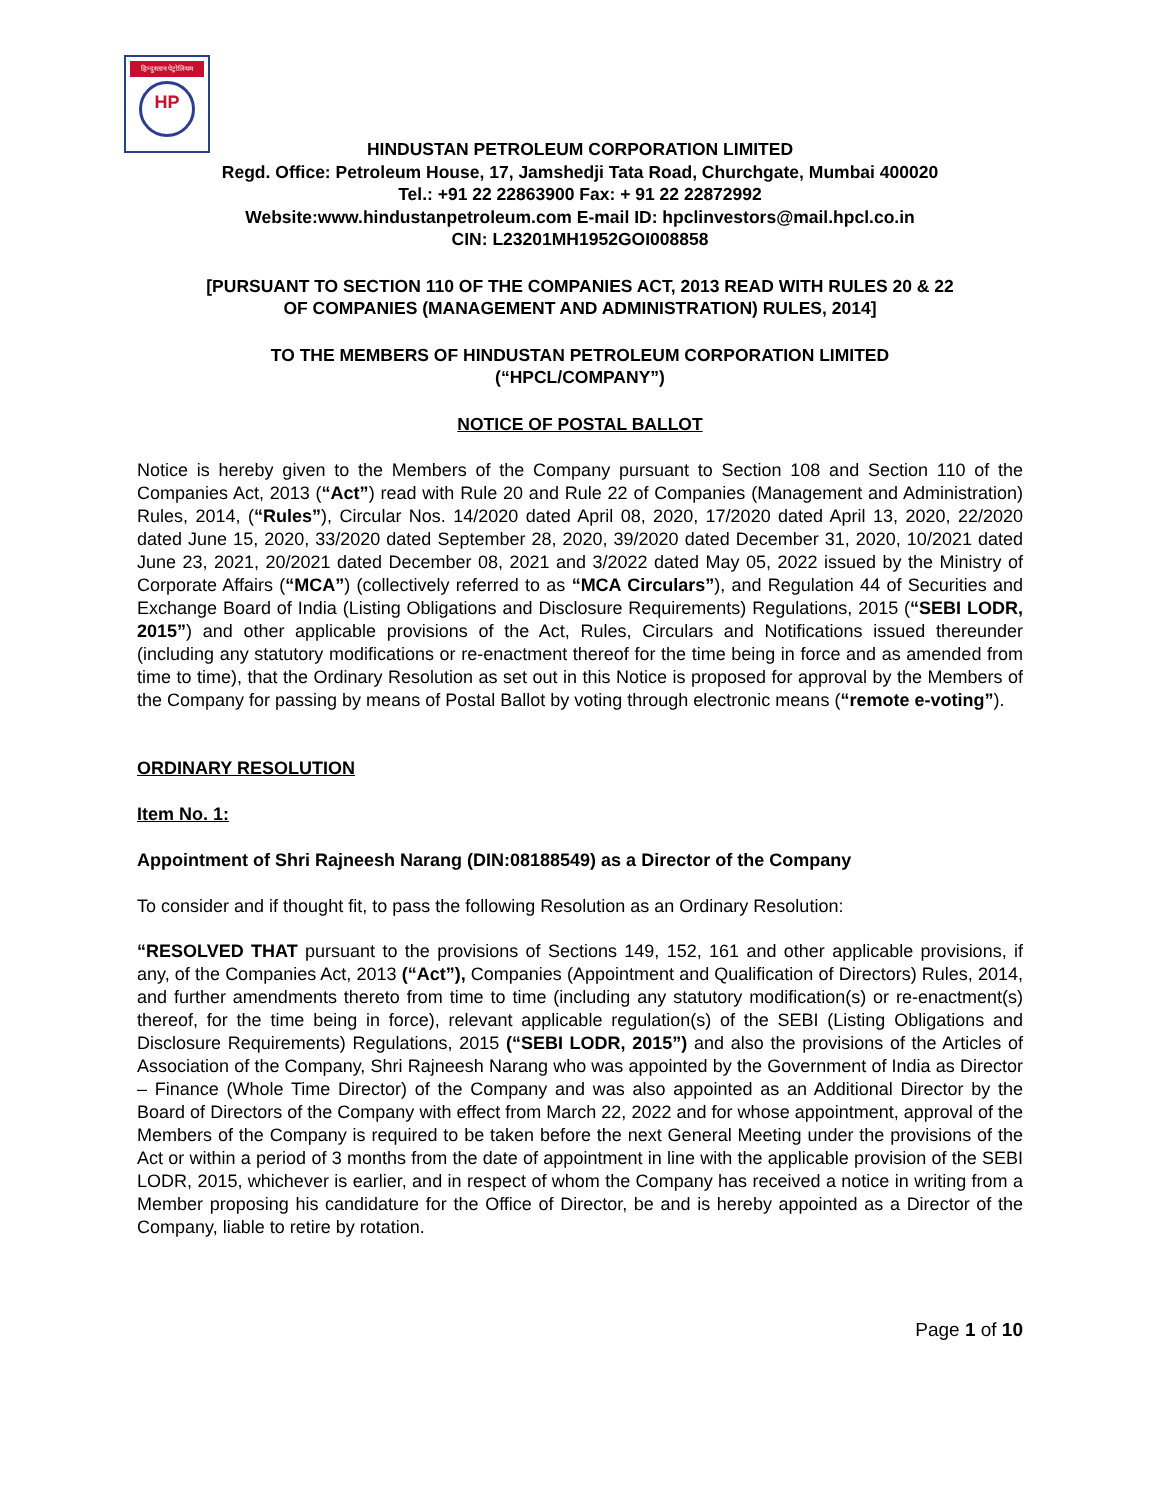हिन्दुस्तान पेट्रोलियम
HP
HINDUSTAN PETROLEUM CORPORATION LIMITED
Regd. Office: Petroleum House, 17, Jamshedji Tata Road, Churchgate, Mumbai 400020
Tel.: +91 22 22863900 Fax: + 91 22 22872992
Website:www.hindustanpetroleum.com E-mail ID: hpclinvestors@mail.hpcl.co.in
CIN: L23201MH1952GOI008858
[PURSUANT TO SECTION 110 OF THE COMPANIES ACT, 2013 READ WITH RULES 20 & 22
OF COMPANIES (MANAGEMENT AND ADMINISTRATION) RULES, 2014]
TO THE MEMBERS OF HINDUSTAN PETROLEUM CORPORATION LIMITED
(“HPCL/COMPANY”)
NOTICE OF POSTAL BALLOT
Notice is hereby given to the Members of the Company pursuant to Section 108 and Section 110 of the Companies Act, 2013 (“Act”) read with Rule 20 and Rule 22 of Companies (Management and Administration) Rules, 2014, (“Rules”), Circular Nos. 14/2020 dated April 08, 2020, 17/2020 dated April 13, 2020, 22/2020 dated June 15, 2020, 33/2020 dated September 28, 2020, 39/2020 dated December 31, 2020, 10/2021 dated June 23, 2021, 20/2021 dated December 08, 2021 and 3/2022 dated May 05, 2022 issued by the Ministry of Corporate Affairs (“MCA”) (collectively referred to as “MCA Circulars”), and Regulation 44 of Securities and Exchange Board of India (Listing Obligations and Disclosure Requirements) Regulations, 2015 (“SEBI LODR, 2015”) and other applicable provisions of the Act, Rules, Circulars and Notifications issued thereunder (including any statutory modifications or re-enactment thereof for the time being in force and as amended from time to time), that the Ordinary Resolution as set out in this Notice is proposed for approval by the Members of the Company for passing by means of Postal Ballot by voting through electronic means (“remote e-voting”).
ORDINARY RESOLUTION
Item No. 1:
Appointment of Shri Rajneesh Narang (DIN:08188549) as a Director of the Company
To consider and if thought fit, to pass the following Resolution as an Ordinary Resolution:
“RESOLVED THAT pursuant to the provisions of Sections 149, 152, 161 and other applicable provisions, if any, of the Companies Act, 2013 (“Act”), Companies (Appointment and Qualification of Directors) Rules, 2014, and further amendments thereto from time to time (including any statutory modification(s) or re-enactment(s) thereof, for the time being in force), relevant applicable regulation(s) of the SEBI (Listing Obligations and Disclosure Requirements) Regulations, 2015 (“SEBI LODR, 2015”) and also the provisions of the Articles of Association of the Company, Shri Rajneesh Narang who was appointed by the Government of India as Director – Finance (Whole Time Director) of the Company and was also appointed as an Additional Director by the Board of Directors of the Company with effect from March 22, 2022 and for whose appointment, approval of the Members of the Company is required to be taken before the next General Meeting under the provisions of the Act or within a period of 3 months from the date of appointment in line with the applicable provision of the SEBI LODR, 2015, whichever is earlier, and in respect of whom the Company has received a notice in writing from a Member proposing his candidature for the Office of Director, be and is hereby appointed as a Director of the Company, liable to retire by rotation.
Page 1 of 10